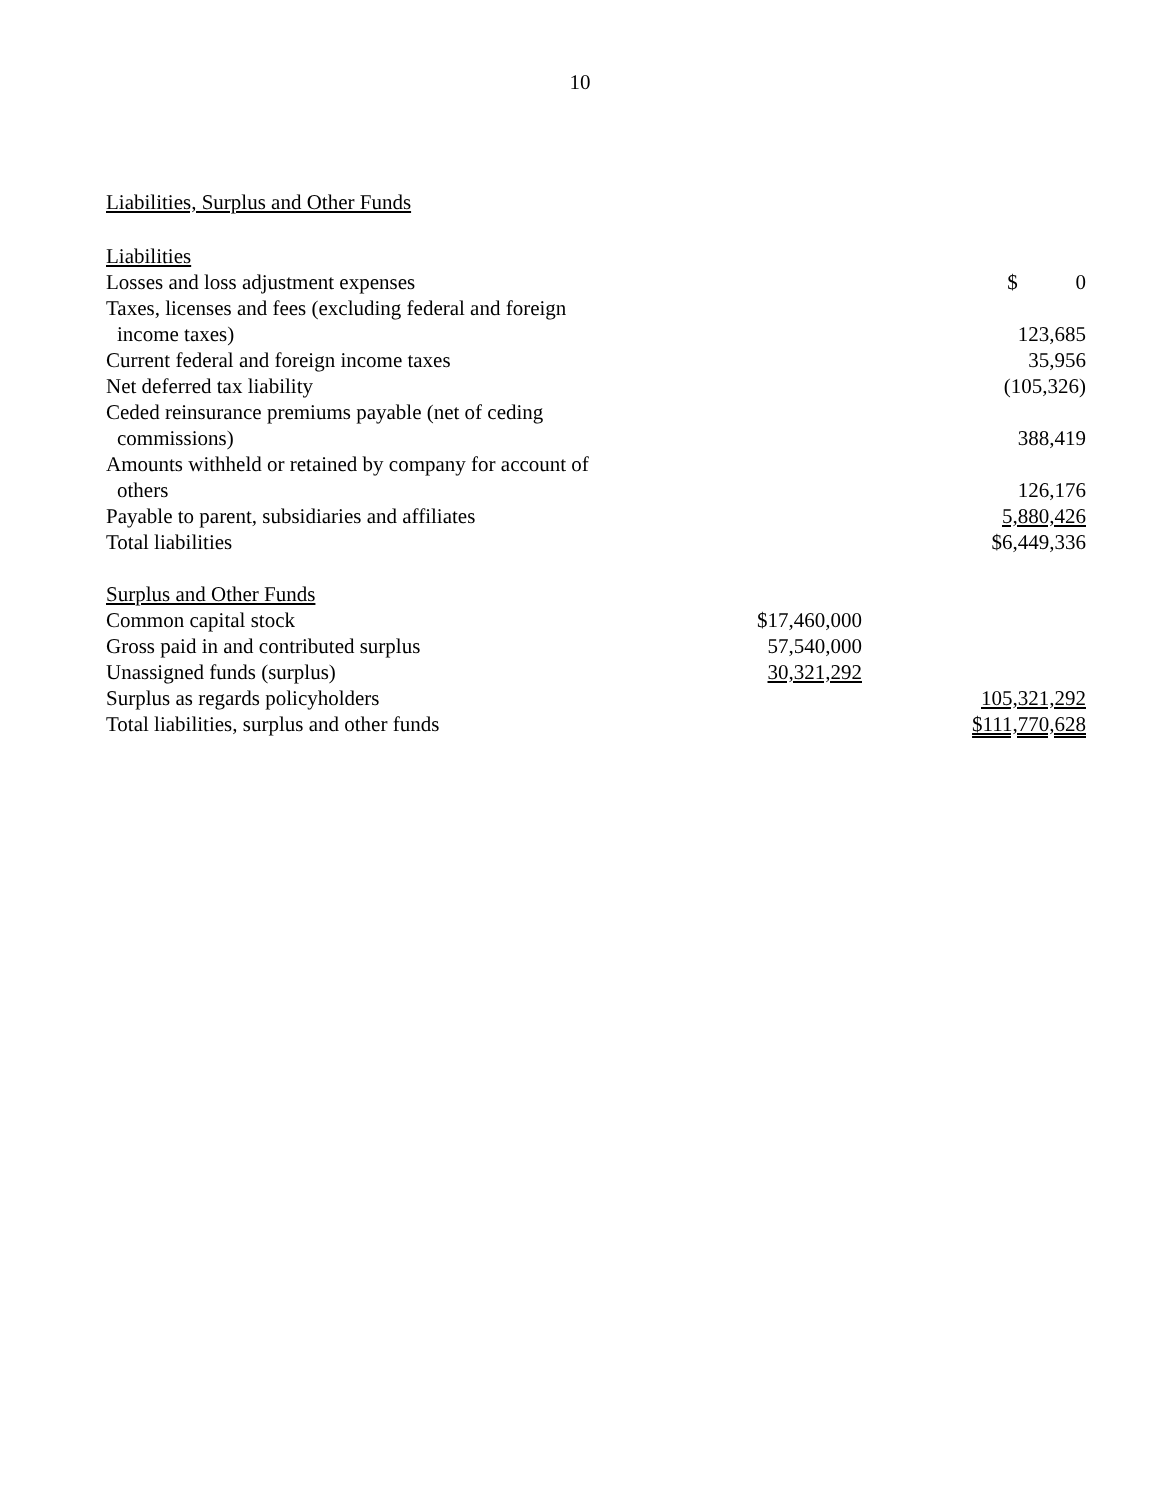10
Liabilities, Surplus and Other Funds
| Liabilities | | |
| Losses and loss adjustment expenses | | $ 0 |
| Taxes, licenses and fees (excluding federal and foreign income taxes) | | 123,685 |
| Current federal and foreign income taxes | | 35,956 |
| Net deferred tax liability | | (105,326) |
| Ceded reinsurance premiums payable (net of ceding commissions) | | 388,419 |
| Amounts withheld or retained by company for account of others | | 126,176 |
| Payable to parent, subsidiaries and affiliates | | 5,880,426 |
| Total liabilities | | $6,449,336 |
| Surplus and Other Funds | | |
| Common capital stock | $17,460,000 | |
| Gross paid in and contributed surplus | 57,540,000 | |
| Unassigned funds (surplus) | 30,321,292 | |
| Surplus as regards policyholders | | 105,321,292 |
| Total liabilities, surplus and other funds | | $111,770,628 |